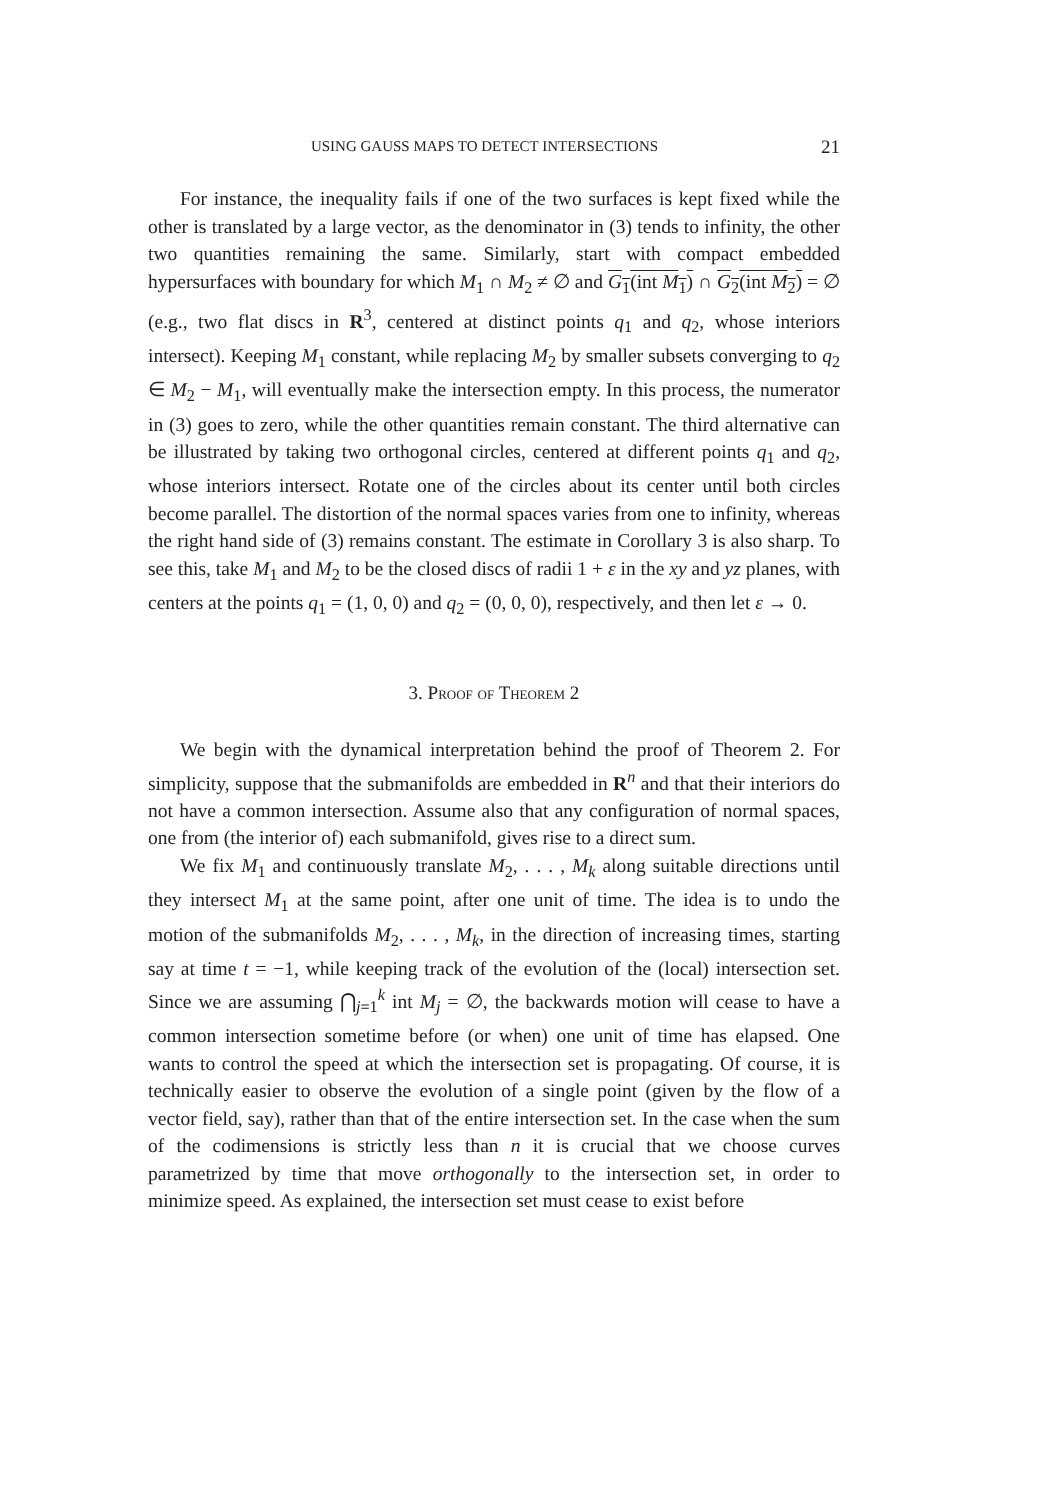USING GAUSS MAPS TO DETECT INTERSECTIONS 21
For instance, the inequality fails if one of the two surfaces is kept fixed while the other is translated by a large vector, as the denominator in (3) tends to infinity, the other two quantities remaining the same. Similarly, start with compact embedded hypersurfaces with boundary for which M<sub>1</sub> ∩ M<sub>2</sub> ≠ ∅ and G<sub>1</sub>(int M<sub>1</sub>) ∩ G<sub>2</sub>(int M<sub>2</sub>) = ∅ (e.g., two flat discs in R<sup>3</sup>, centered at distinct points q<sub>1</sub> and q<sub>2</sub>, whose interiors intersect). Keeping M<sub>1</sub> constant, while replacing M<sub>2</sub> by smaller subsets converging to q<sub>2</sub> ∈ M<sub>2</sub> − M<sub>1</sub>, will eventually make the intersection empty. In this process, the numerator in (3) goes to zero, while the other quantities remain constant. The third alternative can be illustrated by taking two orthogonal circles, centered at different points q<sub>1</sub> and q<sub>2</sub>, whose interiors intersect. Rotate one of the circles about its center until both circles become parallel. The distortion of the normal spaces varies from one to infinity, whereas the right hand side of (3) remains constant. The estimate in Corollary 3 is also sharp. To see this, take M<sub>1</sub> and M<sub>2</sub> to be the closed discs of radii 1 + ε in the xy and yz planes, with centers at the points q<sub>1</sub> = (1, 0, 0) and q<sub>2</sub> = (0, 0, 0), respectively, and then let ε → 0.
3. Proof of Theorem 2
We begin with the dynamical interpretation behind the proof of Theorem 2. For simplicity, suppose that the submanifolds are embedded in R<sup>n</sup> and that their interiors do not have a common intersection. Assume also that any configuration of normal spaces, one from (the interior of) each submanifold, gives rise to a direct sum.
We fix M<sub>1</sub> and continuously translate M<sub>2</sub>, . . . , M<sub>k</sub> along suitable directions until they intersect M<sub>1</sub> at the same point, after one unit of time. The idea is to undo the motion of the submanifolds M<sub>2</sub>, . . . , M<sub>k</sub>, in the direction of increasing times, starting say at time t = −1, while keeping track of the evolution of the (local) intersection set. Since we are assuming ⋂<sub>j=1</sub><sup>k</sup> int M<sub>j</sub> = ∅, the backwards motion will cease to have a common intersection sometime before (or when) one unit of time has elapsed. One wants to control the speed at which the intersection set is propagating. Of course, it is technically easier to observe the evolution of a single point (given by the flow of a vector field, say), rather than that of the entire intersection set. In the case when the sum of the codimensions is strictly less than n it is crucial that we choose curves parametrized by time that move orthogonally to the intersection set, in order to minimize speed. As explained, the intersection set must cease to exist before